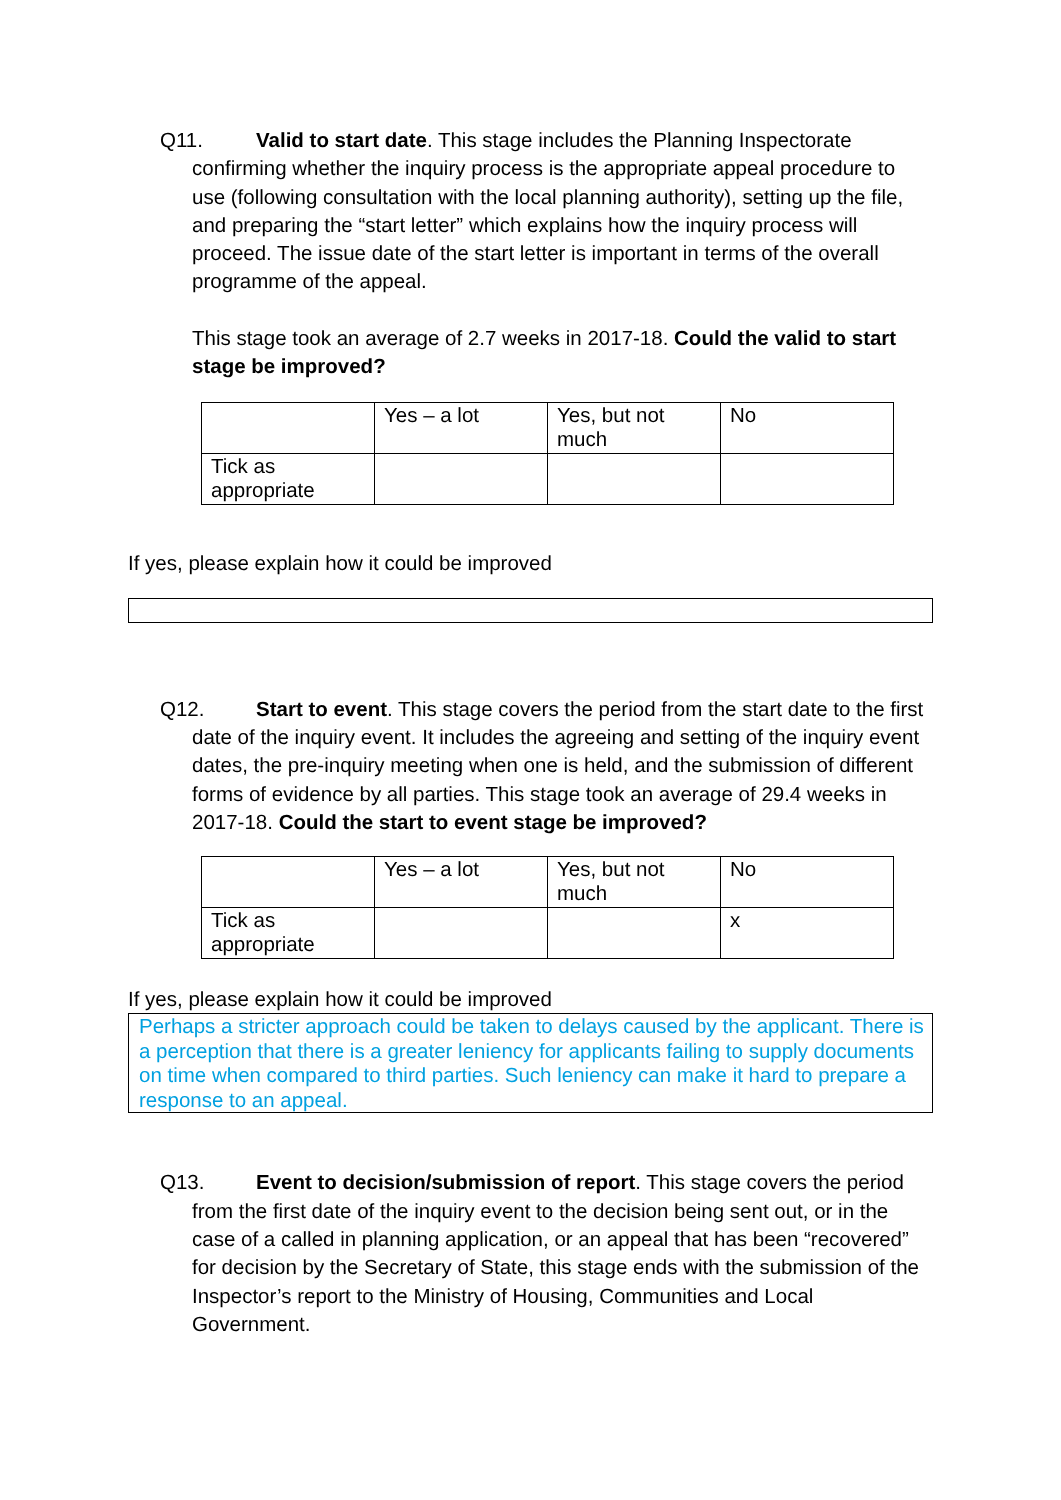Q11. Valid to start date. This stage includes the Planning Inspectorate confirming whether the inquiry process is the appropriate appeal procedure to use (following consultation with the local planning authority), setting up the file, and preparing the “start letter” which explains how the inquiry process will proceed. The issue date of the start letter is important in terms of the overall programme of the appeal.
This stage took an average of 2.7 weeks in 2017-18. Could the valid to start stage be improved?
| | Yes – a lot | Yes, but not much | No |
| Tick as appropriate | | | |
If yes, please explain how it could be improved
Q12. Start to event. This stage covers the period from the start date to the first date of the inquiry event. It includes the agreeing and setting of the inquiry event dates, the pre-inquiry meeting when one is held, and the submission of different forms of evidence by all parties. This stage took an average of 29.4 weeks in 2017-18. Could the start to event stage be improved?
| | Yes – a lot | Yes, but not much | No |
| Tick as appropriate | | | x |
If yes, please explain how it could be improved
Perhaps a stricter approach could be taken to delays caused by the applicant. There is a perception that there is a greater leniency for applicants failing to supply documents on time when compared to third parties. Such leniency can make it hard to prepare a response to an appeal.
Q13. Event to decision/submission of report. This stage covers the period from the first date of the inquiry event to the decision being sent out, or in the case of a called in planning application, or an appeal that has been “recovered” for decision by the Secretary of State, this stage ends with the submission of the Inspector’s report to the Ministry of Housing, Communities and Local Government.